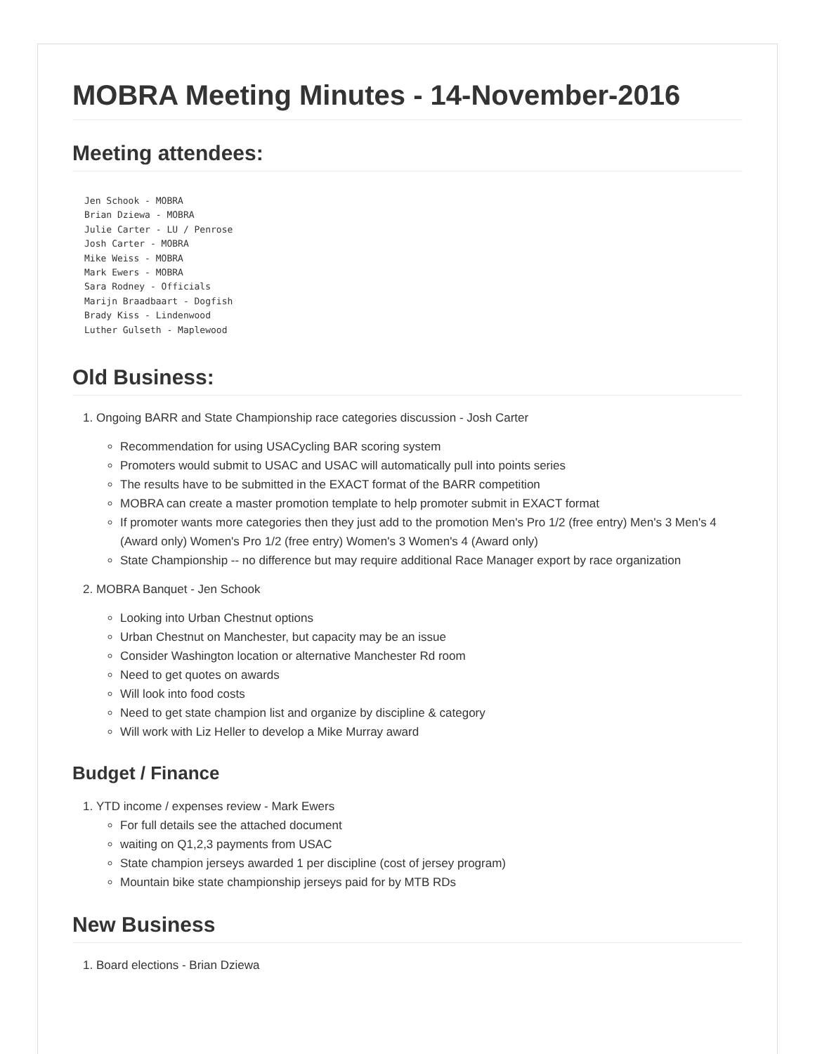MOBRA Meeting Minutes - 14-November-2016
Meeting attendees:
Jen Schook - MOBRA
Brian Dziewa - MOBRA
Julie Carter - LU / Penrose
Josh Carter - MOBRA
Mike Weiss - MOBRA
Mark Ewers - MOBRA
Sara Rodney - Officials
Marijn Braadbaart - Dogfish
Brady Kiss - Lindenwood
Luther Gulseth - Maplewood
Old Business:
1. Ongoing BARR and State Championship race categories discussion - Josh Carter
Recommendation for using USACycling BAR scoring system
Promoters would submit to USAC and USAC will automatically pull into points series
The results have to be submitted in the EXACT format of the BARR competition
MOBRA can create a master promotion template to help promoter submit in EXACT format
If promoter wants more categories then they just add to the promotion Men's Pro 1/2 (free entry) Men's 3 Men's 4 (Award only) Women's Pro 1/2 (free entry) Women's 3 Women's 4 (Award only)
State Championship -- no difference but may require additional Race Manager export by race organization
2. MOBRA Banquet - Jen Schook
Looking into Urban Chestnut options
Urban Chestnut on Manchester, but capacity may be an issue
Consider Washington location or alternative Manchester Rd room
Need to get quotes on awards
Will look into food costs
Need to get state champion list and organize by discipline & category
Will work with Liz Heller to develop a Mike Murray award
Budget / Finance
1. YTD income / expenses review - Mark Ewers
For full details see the attached document
waiting on Q1,2,3 payments from USAC
State champion jerseys awarded 1 per discipline (cost of jersey program)
Mountain bike state championship jerseys paid for by MTB RDs
New Business
1. Board elections - Brian Dziewa